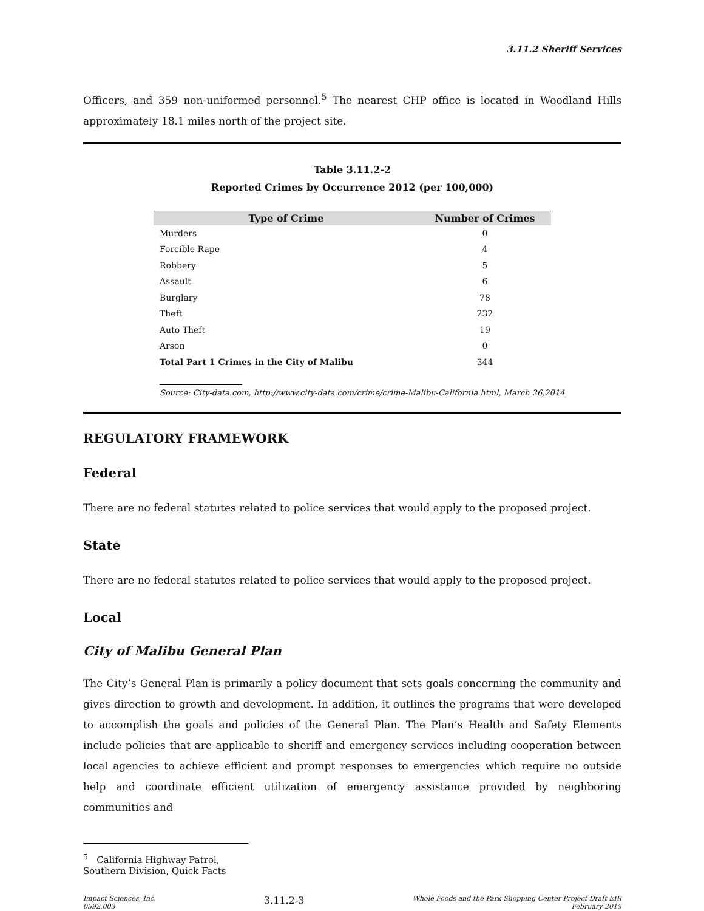3.11.2 Sheriff Services
Officers, and 359 non-uniformed personnel.<sup>5</sup> The nearest CHP office is located in Woodland Hills approximately 18.1 miles north of the project site.
Table 3.11.2-2
Reported Crimes by Occurrence 2012 (per 100,000)
| Type of Crime | Number of Crimes |
| --- | --- |
| Murders | 0 |
| Forcible Rape | 4 |
| Robbery | 5 |
| Assault | 6 |
| Burglary | 78 |
| Theft | 232 |
| Auto Theft | 19 |
| Arson | 0 |
| Total Part 1 Crimes in the City of Malibu | 344 |
Source: City-data.com, http://www.city-data.com/crime/crime-Malibu-California.html, March 26,2014
REGULATORY FRAMEWORK
Federal
There are no federal statutes related to police services that would apply to the proposed project.
State
There are no federal statutes related to police services that would apply to the proposed project.
Local
City of Malibu General Plan
The City’s General Plan is primarily a policy document that sets goals concerning the community and gives direction to growth and development. In addition, it outlines the programs that were developed to accomplish the goals and policies of the General Plan. The Plan’s Health and Safety Elements include policies that are applicable to sheriff and emergency services including cooperation between local agencies to achieve efficient and prompt responses to emergencies which require no outside help and coordinate efficient utilization of emergency assistance provided by neighboring communities and
<sup>5</sup> California Highway Patrol, Southern Division, Quick Facts
Impact Sciences, Inc.
0592.003
3.11.2-3
Whole Foods and the Park Shopping Center Project Draft EIR
February 2015